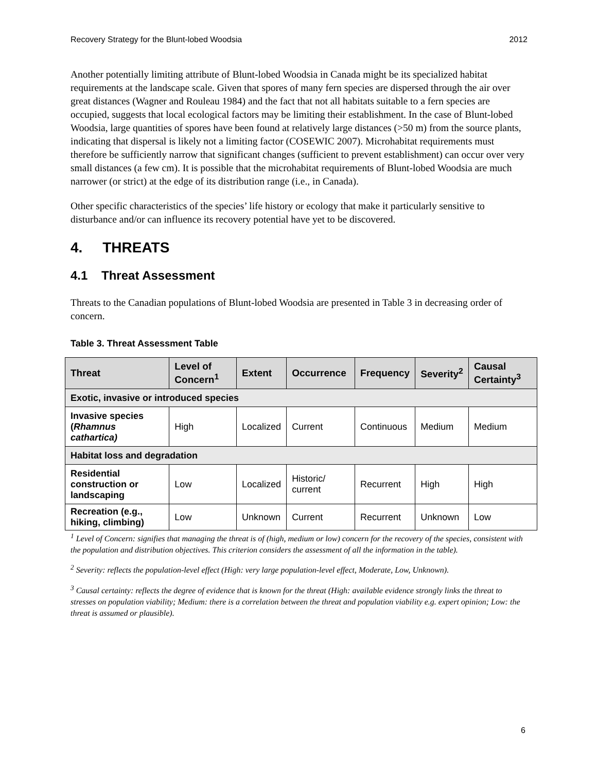Recovery Strategy for the Blunt-lobed Woodsia 2012
Another potentially limiting attribute of Blunt-lobed Woodsia in Canada might be its specialized habitat requirements at the landscape scale. Given that spores of many fern species are dispersed through the air over great distances (Wagner and Rouleau 1984) and the fact that not all habitats suitable to a fern species are occupied, suggests that local ecological factors may be limiting their establishment. In the case of Blunt-lobed Woodsia, large quantities of spores have been found at relatively large distances (>50 m) from the source plants, indicating that dispersal is likely not a limiting factor (COSEWIC 2007). Microhabitat requirements must therefore be sufficiently narrow that significant changes (sufficient to prevent establishment) can occur over very small distances (a few cm). It is possible that the microhabitat requirements of Blunt-lobed Woodsia are much narrower (or strict) at the edge of its distribution range (i.e., in Canada).
Other specific characteristics of the species’ life history or ecology that make it particularly sensitive to disturbance and/or can influence its recovery potential have yet to be discovered.
4. THREATS
4.1 Threat Assessment
Threats to the Canadian populations of Blunt-lobed Woodsia are presented in Table 3 in decreasing order of concern.
Table 3. Threat Assessment Table
| Threat | Level of Concern<sup>1</sup> | Extent | Occurrence | Frequency | Severity<sup>2</sup> | Causal Certainty<sup>3</sup> |
| --- | --- | --- | --- | --- | --- | --- |
| Exotic, invasive or introduced species | | | | | | |
| Invasive species ( Rhamnus cathartica) | High | Localized | Current | Continuous | Medium | Medium |
| Habitat loss and degradation | | | | | | |
| Residential construction or landscaping | Low | Localized | Historic/ current | Recurrent | High | High |
| Recreation (e.g., hiking, climbing) | Low | Unknown | Current | Recurrent | Unknown | Low |
<sup>1</sup> Level of Concern: signifies that managing the threat is of (high, medium or low) concern for the recovery of the species, consistent with the population and distribution objectives. This criterion considers the assessment of all the information in the table).
<sup>2</sup> Severity: reflects the population-level effect (High: very large population-level effect, Moderate, Low, Unknown).
<sup>3</sup> Causal certainty: reflects the degree of evidence that is known for the threat (High: available evidence strongly links the threat to stresses on population viability; Medium: there is a correlation between the threat and population viability e.g. expert opinion; Low: the threat is assumed or plausible).
6